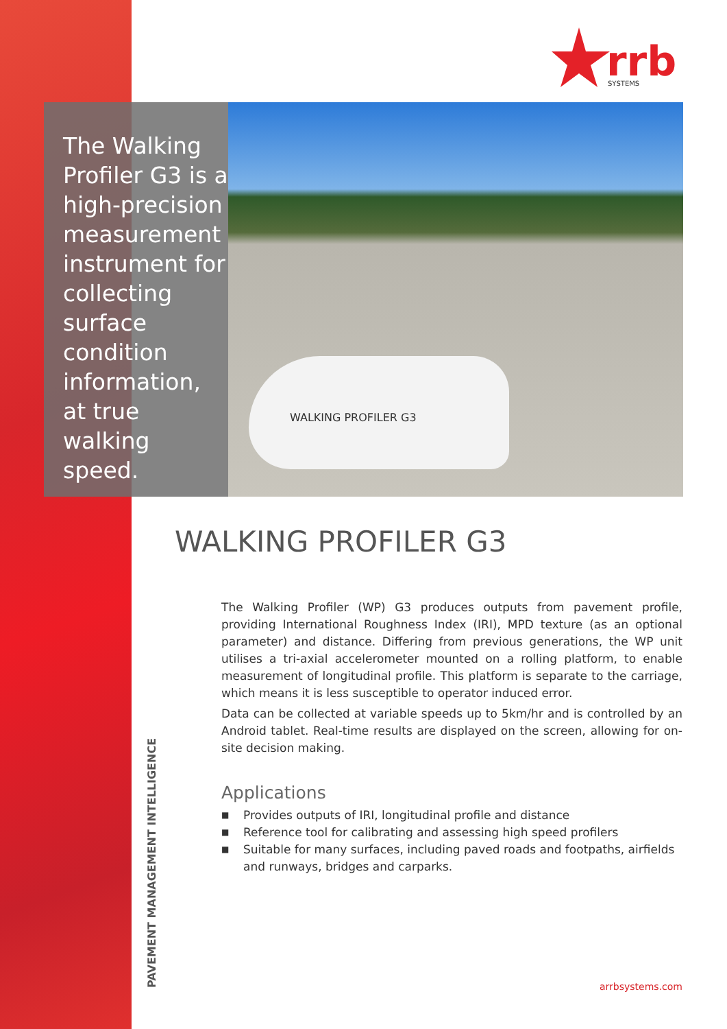rrb
SYSTEMS
The Walking Profiler G3 is a high-precision measurement instrument for collecting surface condition information, at true walking speed.
WALKING PROFILER G3
WALKING PROFILER G3
The Walking Profiler (WP) G3 produces outputs from pavement profile, providing International Roughness Index (IRI), MPD texture (as an optional parameter) and distance. Differing from previous generations, the WP unit utilises a tri-axial accelerometer mounted on a rolling platform, to enable measurement of longitudinal profile. This platform is separate to the carriage, which means it is less susceptible to operator induced error.
Data can be collected at variable speeds up to 5km/hr and is controlled by an Android tablet. Real-time results are displayed on the screen, allowing for on-site decision making.
Applications
■ Provides outputs of IRI, longitudinal profile and distance
■ Reference tool for calibrating and assessing high speed profilers
■ Suitable for many surfaces, including paved roads and footpaths, airfields and runways, bridges and carparks.
PAVEMENT MANAGEMENT INTELLIGENCE
arrbsystems.com